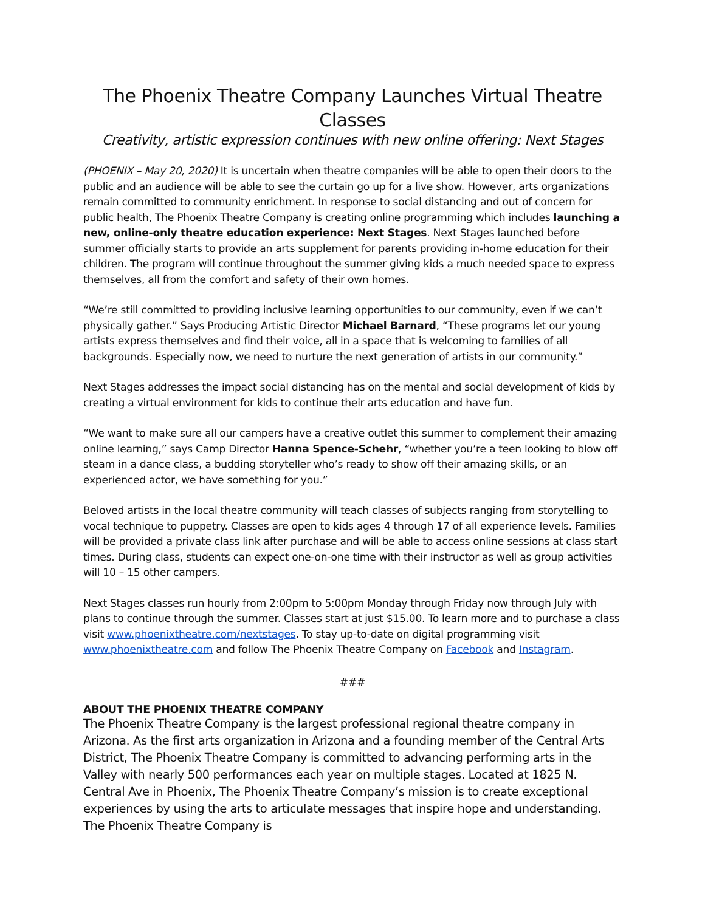The Phoenix Theatre Company Launches Virtual Theatre Classes
Creativity, artistic expression continues with new online offering: Next Stages
(PHOENIX – May 20, 2020) It is uncertain when theatre companies will be able to open their doors to the public and an audience will be able to see the curtain go up for a live show. However, arts organizations remain committed to community enrichment. In response to social distancing and out of concern for public health, The Phoenix Theatre Company is creating online programming which includes launching a new, online-only theatre education experience: Next Stages. Next Stages launched before summer officially starts to provide an arts supplement for parents providing in-home education for their children. The program will continue throughout the summer giving kids a much needed space to express themselves, all from the comfort and safety of their own homes.
“We’re still committed to providing inclusive learning opportunities to our community, even if we can’t physically gather.” Says Producing Artistic Director Michael Barnard, “These programs let our young artists express themselves and find their voice, all in a space that is welcoming to families of all backgrounds. Especially now, we need to nurture the next generation of artists in our community.”
Next Stages addresses the impact social distancing has on the mental and social development of kids by creating a virtual environment for kids to continue their arts education and have fun.
“We want to make sure all our campers have a creative outlet this summer to complement their amazing online learning,” says Camp Director Hanna Spence-Schehr, “whether you’re a teen looking to blow off steam in a dance class, a budding storyteller who’s ready to show off their amazing skills, or an experienced actor, we have something for you.”
Beloved artists in the local theatre community will teach classes of subjects ranging from storytelling to vocal technique to puppetry. Classes are open to kids ages 4 through 17 of all experience levels. Families will be provided a private class link after purchase and will be able to access online sessions at class start times. During class, students can expect one-on-one time with their instructor as well as group activities will 10 – 15 other campers.
Next Stages classes run hourly from 2:00pm to 5:00pm Monday through Friday now through July with plans to continue through the summer. Classes start at just $15.00. To learn more and to purchase a class visit www.phoenixtheatre.com/nextstages. To stay up-to-date on digital programming visit www.phoenixtheatre.com and follow The Phoenix Theatre Company on Facebook and Instagram.
###
ABOUT THE PHOENIX THEATRE COMPANY
The Phoenix Theatre Company is the largest professional regional theatre company in Arizona. As the first arts organization in Arizona and a founding member of the Central Arts District, The Phoenix Theatre Company is committed to advancing performing arts in the Valley with nearly 500 performances each year on multiple stages. Located at 1825 N. Central Ave in Phoenix, The Phoenix Theatre Company’s mission is to create exceptional experiences by using the arts to articulate messages that inspire hope and understanding. The Phoenix Theatre Company is